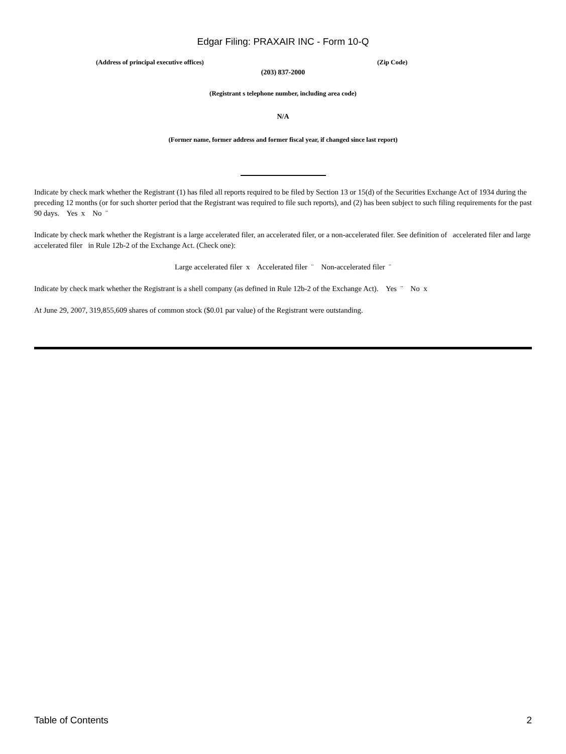Edgar Filing: PRAXAIR INC - Form 10-Q
(Address of principal executive offices) (Zip Code)
(203) 837-2000
(Registrant s telephone number, including area code)
N/A
(Former name, former address and former fiscal year, if changed since last report)
Indicate by check mark whether the Registrant (1) has filed all reports required to be filed by Section 13 or 15(d) of the Securities Exchange Act of 1934 during the preceding 12 months (or for such shorter period that the Registrant was required to file such reports), and (2) has been subject to such filing requirements for the past 90 days. Yes x No ¨
Indicate by check mark whether the Registrant is a large accelerated filer, an accelerated filer, or a non-accelerated filer. See definition of accelerated filer and large accelerated filer in Rule 12b-2 of the Exchange Act. (Check one):
Large accelerated filer x Accelerated filer ¨ Non-accelerated filer ¨
Indicate by check mark whether the Registrant is a shell company (as defined in Rule 12b-2 of the Exchange Act). Yes ¨ No x
At June 29, 2007, 319,855,609 shares of common stock ($0.01 par value) of the Registrant were outstanding.
Table of Contents 2